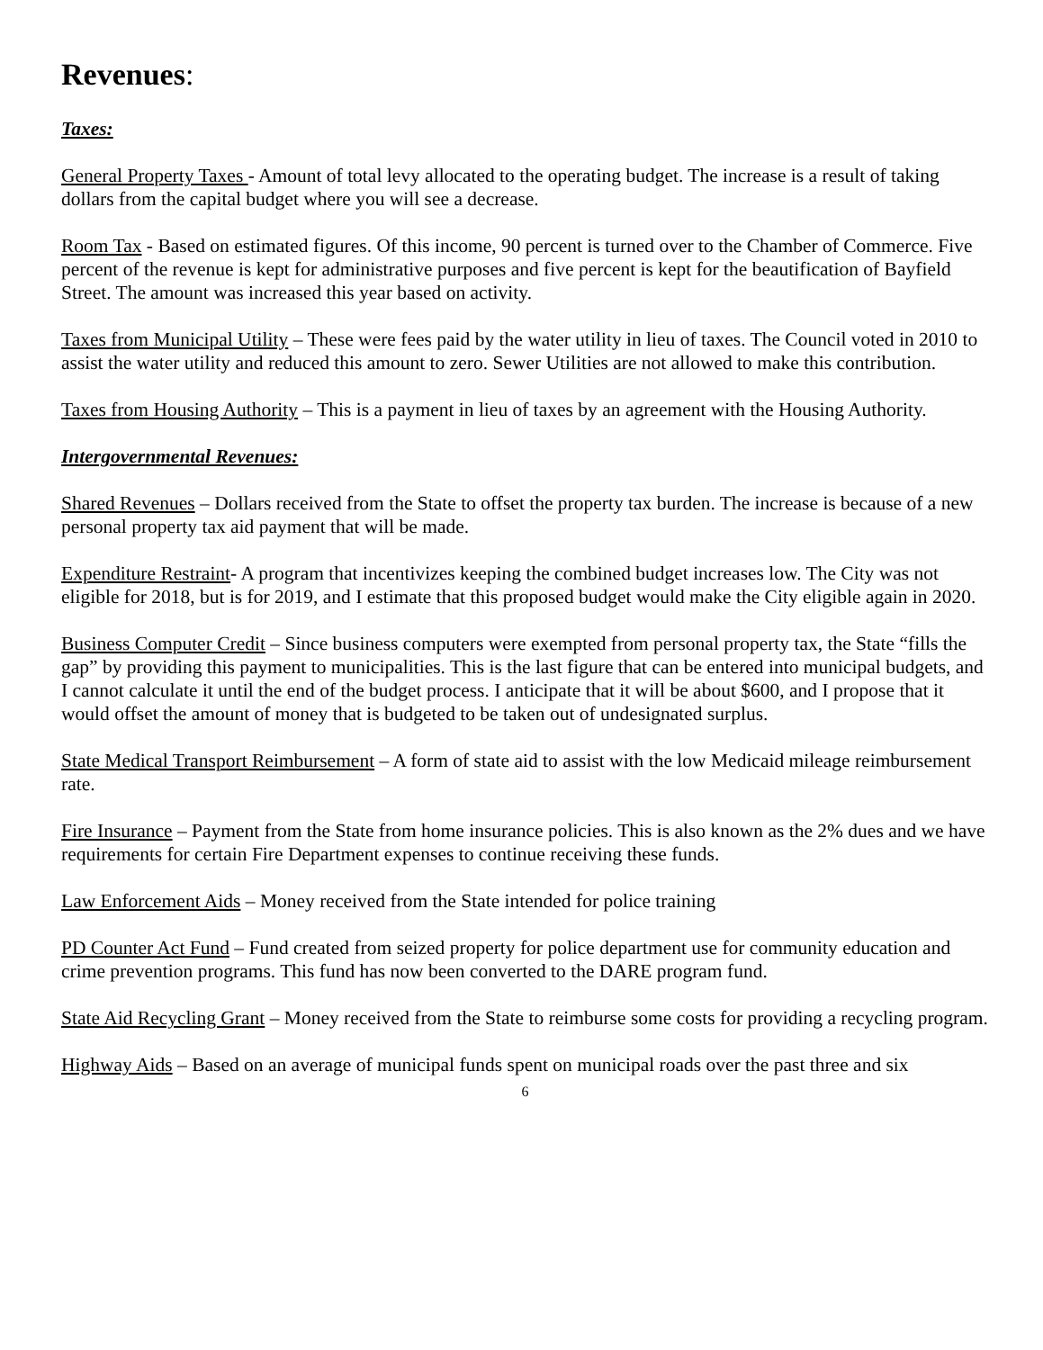Revenues:
Taxes:
General Property Taxes - Amount of total levy allocated to the operating budget. The increase is a result of taking dollars from the capital budget where you will see a decrease.
Room Tax - Based on estimated figures. Of this income, 90 percent is turned over to the Chamber of Commerce. Five percent of the revenue is kept for administrative purposes and five percent is kept for the beautification of Bayfield Street. The amount was increased this year based on activity.
Taxes from Municipal Utility – These were fees paid by the water utility in lieu of taxes. The Council voted in 2010 to assist the water utility and reduced this amount to zero. Sewer Utilities are not allowed to make this contribution.
Taxes from Housing Authority – This is a payment in lieu of taxes by an agreement with the Housing Authority.
Intergovernmental Revenues:
Shared Revenues – Dollars received from the State to offset the property tax burden. The increase is because of a new personal property tax aid payment that will be made.
Expenditure Restraint- A program that incentivizes keeping the combined budget increases low. The City was not eligible for 2018, but is for 2019, and I estimate that this proposed budget would make the City eligible again in 2020.
Business Computer Credit – Since business computers were exempted from personal property tax, the State “fills the gap” by providing this payment to municipalities. This is the last figure that can be entered into municipal budgets, and I cannot calculate it until the end of the budget process. I anticipate that it will be about $600, and I propose that it would offset the amount of money that is budgeted to be taken out of undesignated surplus.
State Medical Transport Reimbursement – A form of state aid to assist with the low Medicaid mileage reimbursement rate.
Fire Insurance – Payment from the State from home insurance policies. This is also known as the 2% dues and we have requirements for certain Fire Department expenses to continue receiving these funds.
Law Enforcement Aids – Money received from the State intended for police training
PD Counter Act Fund – Fund created from seized property for police department use for community education and crime prevention programs. This fund has now been converted to the DARE program fund.
State Aid Recycling Grant – Money received from the State to reimburse some costs for providing a recycling program.
Highway Aids – Based on an average of municipal funds spent on municipal roads over the past three and six
6